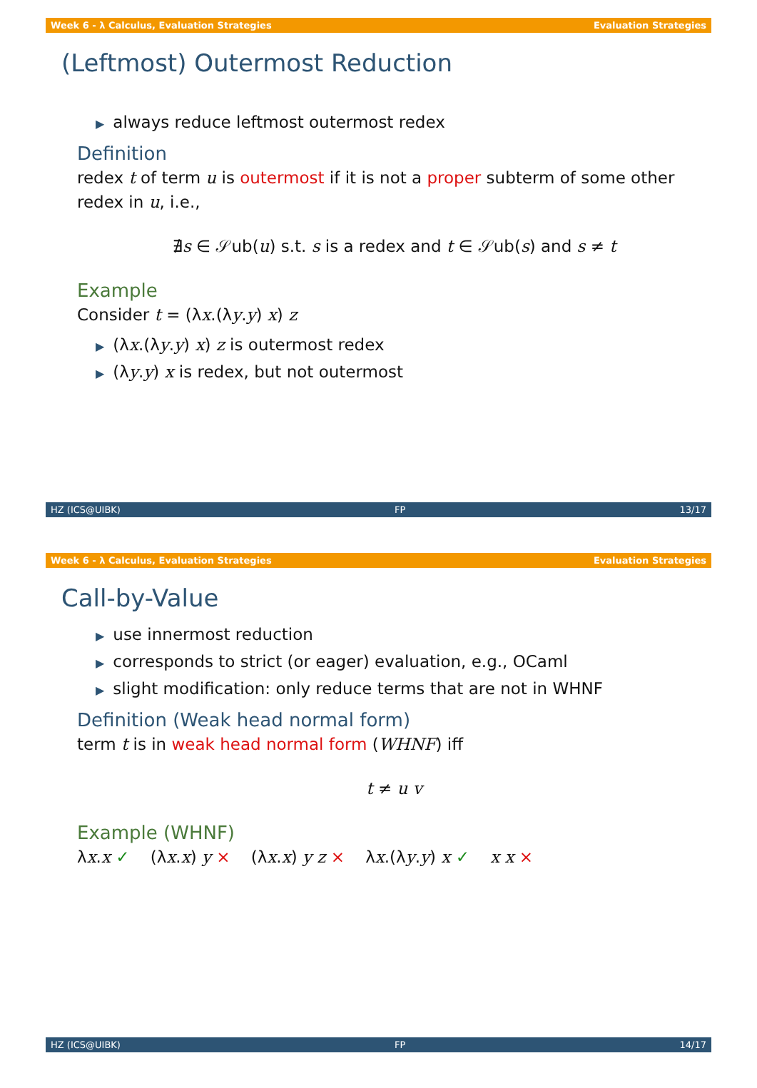Week 6 - λ Calculus, Evaluation Strategies Evaluation Strategies
(Leftmost) Outermost Reduction
▶ always reduce leftmost outermost redex
Definition
redex t of term u is outermost if it is not a proper subterm of some other redex in u, i.e.,
∄s ∈ 𝒮ub(u) s.t. s is a redex and t ∈ 𝒮ub(s) and s ≠ t
Example
Consider t = (λx.(λy.y) x) z
▶ (λx.(λy.y) x) z is outermost redex
▶ (λy.y) x is redex, but not outermost
HZ (ICS@UIBK) FP 13/17
Week 6 - λ Calculus, Evaluation Strategies Evaluation Strategies
Call-by-Value
▶ use innermost reduction
▶ corresponds to strict (or eager) evaluation, e.g., OCaml
▶ slight modification: only reduce terms that are not in WHNF
Definition (Weak head normal form)
term t is in weak head normal form (WHNF) iff
t ≠ u v
Example (WHNF)
λx.x ✓ (λx.x) y × (λx.x) y z × λx.(λy.y) x ✓ x x ×
HZ (ICS@UIBK) FP 14/17